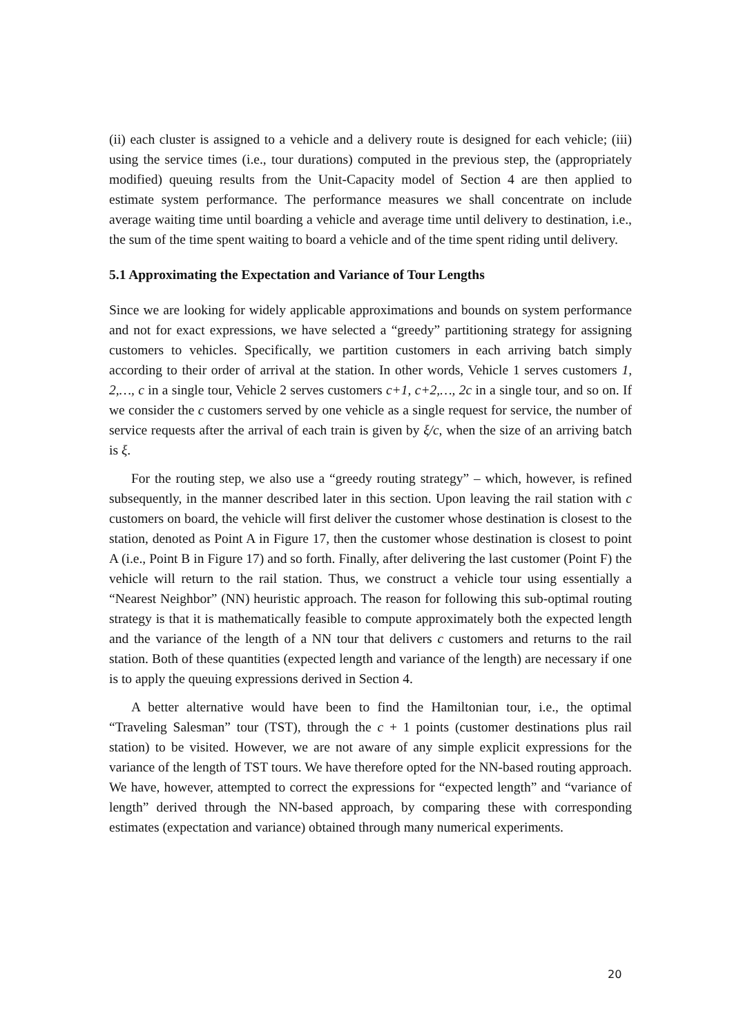(ii) each cluster is assigned to a vehicle and a delivery route is designed for each vehicle; (iii) using the service times (i.e., tour durations) computed in the previous step, the (appropriately modified) queuing results from the Unit-Capacity model of Section 4 are then applied to estimate system performance. The performance measures we shall concentrate on include average waiting time until boarding a vehicle and average time until delivery to destination, i.e., the sum of the time spent waiting to board a vehicle and of the time spent riding until delivery.
5.1 Approximating the Expectation and Variance of Tour Lengths
Since we are looking for widely applicable approximations and bounds on system performance and not for exact expressions, we have selected a “greedy” partitioning strategy for assigning customers to vehicles. Specifically, we partition customers in each arriving batch simply according to their order of arrival at the station. In other words, Vehicle 1 serves customers 1, 2,…, c in a single tour, Vehicle 2 serves customers c+1, c+2,…, 2c in a single tour, and so on. If we consider the c customers served by one vehicle as a single request for service, the number of service requests after the arrival of each train is given by ξ/c, when the size of an arriving batch is ξ.
For the routing step, we also use a “greedy routing strategy” – which, however, is refined subsequently, in the manner described later in this section. Upon leaving the rail station with c customers on board, the vehicle will first deliver the customer whose destination is closest to the station, denoted as Point A in Figure 17, then the customer whose destination is closest to point A (i.e., Point B in Figure 17) and so forth. Finally, after delivering the last customer (Point F) the vehicle will return to the rail station. Thus, we construct a vehicle tour using essentially a “Nearest Neighbor” (NN) heuristic approach. The reason for following this sub-optimal routing strategy is that it is mathematically feasible to compute approximately both the expected length and the variance of the length of a NN tour that delivers c customers and returns to the rail station. Both of these quantities (expected length and variance of the length) are necessary if one is to apply the queuing expressions derived in Section 4.
A better alternative would have been to find the Hamiltonian tour, i.e., the optimal “Traveling Salesman” tour (TST), through the c + 1 points (customer destinations plus rail station) to be visited. However, we are not aware of any simple explicit expressions for the variance of the length of TST tours. We have therefore opted for the NN-based routing approach. We have, however, attempted to correct the expressions for “expected length” and “variance of length” derived through the NN-based approach, by comparing these with corresponding estimates (expectation and variance) obtained through many numerical experiments.
20